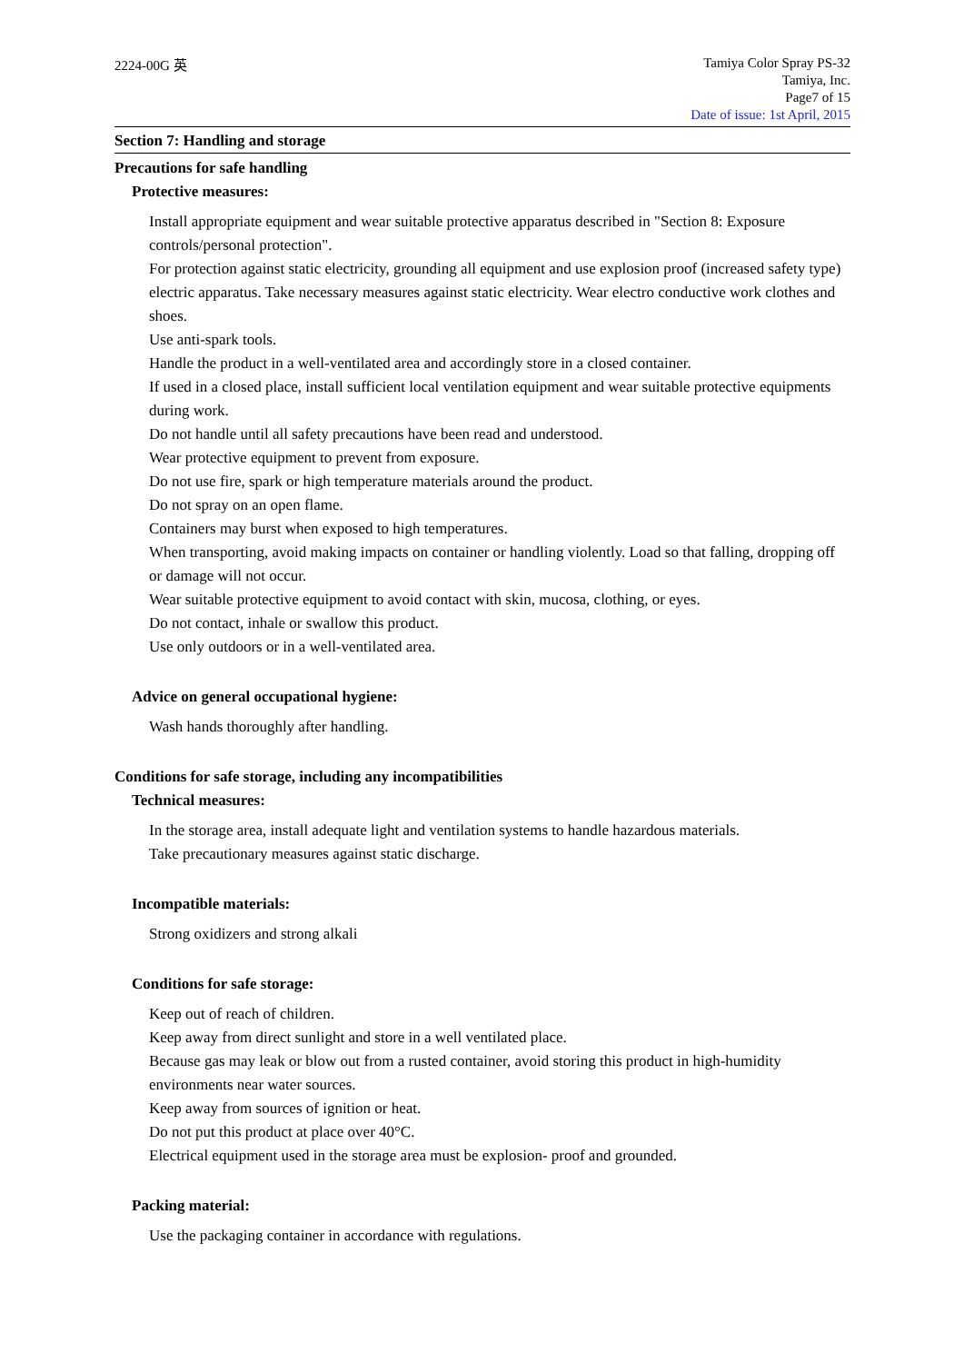2224-00G 英
Tamiya Color Spray PS-32
Tamiya, Inc.
Page7 of 15
Date of issue: 1st April, 2015
Section 7: Handling and storage
Precautions for safe handling
Protective measures:
Install appropriate equipment and wear suitable protective apparatus described in "Section 8: Exposure controls/personal protection".
For protection against static electricity, grounding all equipment and use explosion proof (increased safety type) electric apparatus. Take necessary measures against static electricity. Wear electro conductive work clothes and shoes.
Use anti-spark tools.
Handle the product in a well-ventilated area and accordingly store in a closed container.
If used in a closed place, install sufficient local ventilation equipment and wear suitable protective equipments during work.
Do not handle until all safety precautions have been read and understood.
Wear protective equipment to prevent from exposure.
Do not use fire, spark or high temperature materials around the product.
Do not spray on an open flame.
Containers may burst when exposed to high temperatures.
When transporting, avoid making impacts on container or handling violently. Load so that falling, dropping off or damage will not occur.
Wear suitable protective equipment to avoid contact with skin, mucosa, clothing, or eyes.
Do not contact, inhale or swallow this product.
Use only outdoors or in a well-ventilated area.
Advice on general occupational hygiene:
Wash hands thoroughly after handling.
Conditions for safe storage, including any incompatibilities
Technical measures:
In the storage area, install adequate light and ventilation systems to handle hazardous materials.
Take precautionary measures against static discharge.
Incompatible materials:
Strong oxidizers and strong alkali
Conditions for safe storage:
Keep out of reach of children.
Keep away from direct sunlight and store in a well ventilated place.
Because gas may leak or blow out from a rusted container, avoid storing this product in high-humidity environments near water sources.
Keep away from sources of ignition or heat.
Do not put this product at place over 40°C.
Electrical equipment used in the storage area must be explosion- proof and grounded.
Packing material:
Use the packaging container in accordance with regulations.